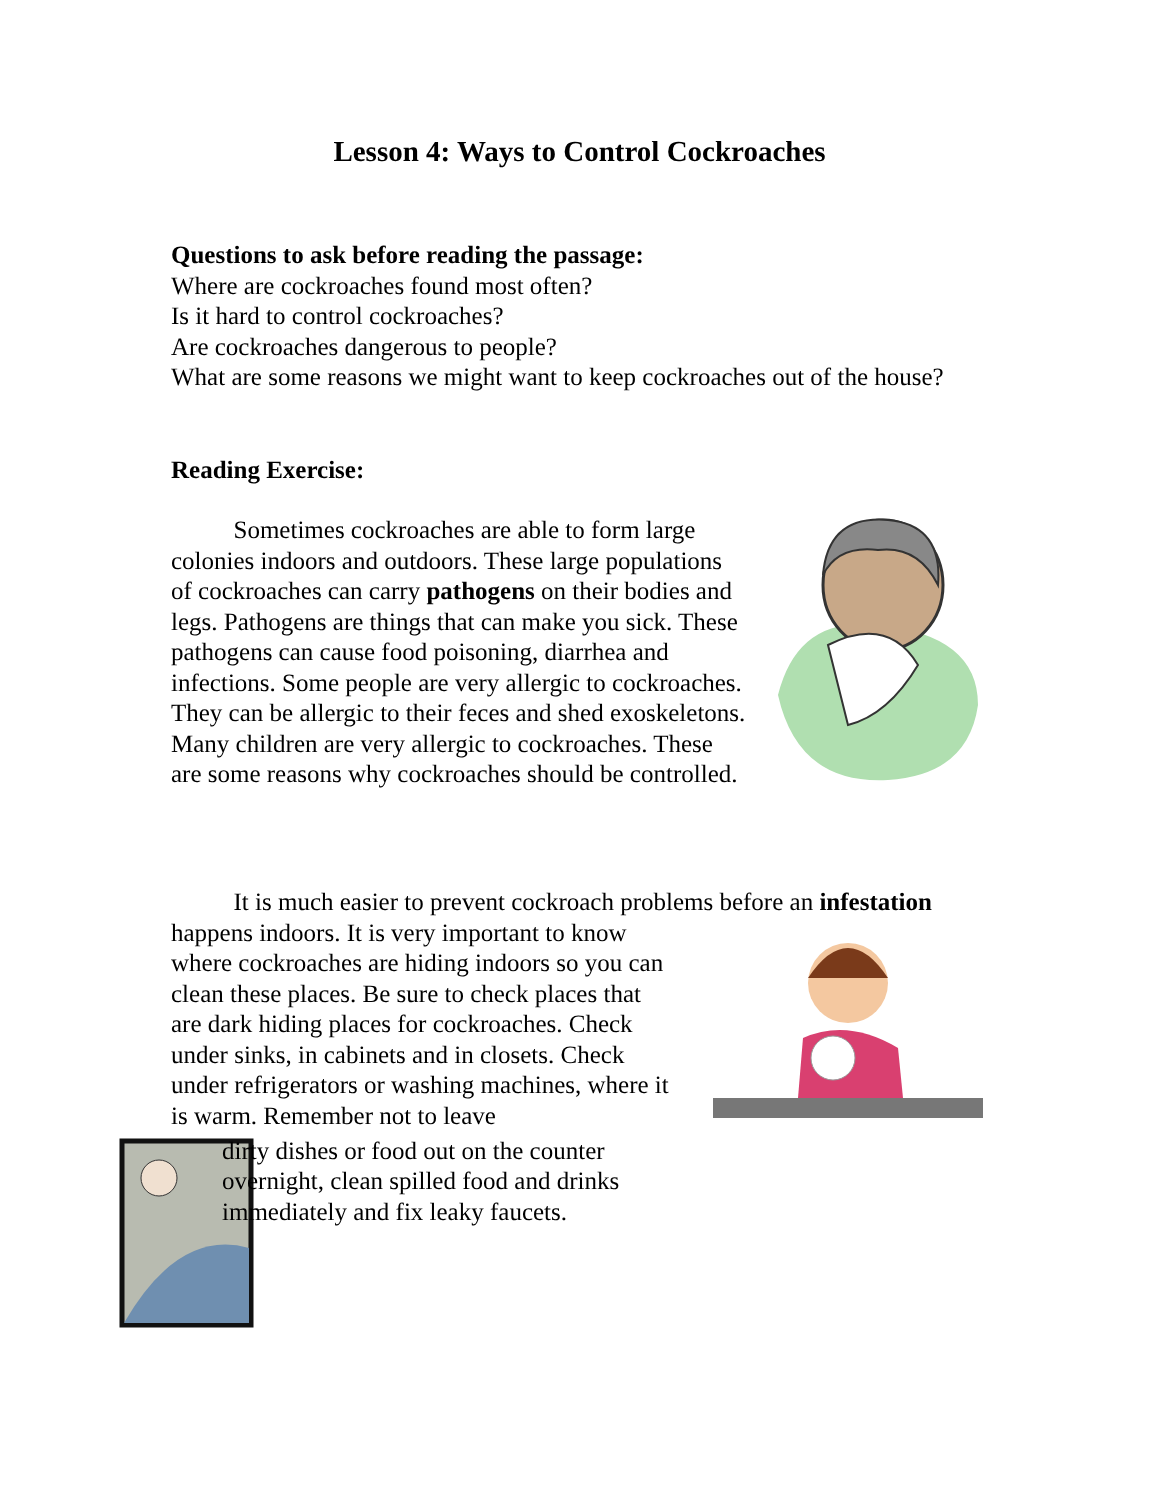Lesson 4: Ways to Control Cockroaches
Questions to ask before reading the passage:
Where are cockroaches found most often?
Is it hard to control cockroaches?
Are cockroaches dangerous to people?
What are some reasons we might want to keep cockroaches out of the house?
Reading Exercise:
Sometimes cockroaches are able to form large colonies indoors and outdoors. These large populations of cockroaches can carry pathogens on their bodies and legs. Pathogens are things that can make you sick. These pathogens can cause food poisoning, diarrhea and infections. Some people are very allergic to cockroaches. They can be allergic to their feces and shed exoskeletons. Many children are very allergic to cockroaches. These are some reasons why cockroaches should be controlled.
It is much easier to prevent cockroach problems before an infestation
happens indoors. It is very important to know where cockroaches are hiding indoors so you can clean these places. Be sure to check places that are dark hiding places for cockroaches. Check under sinks, in cabinets and in closets. Check under refrigerators or washing machines, where it is warm. Remember not to leave
dirty dishes or food out on the counter overnight, clean spilled food and drinks immediately and fix leaky faucets.